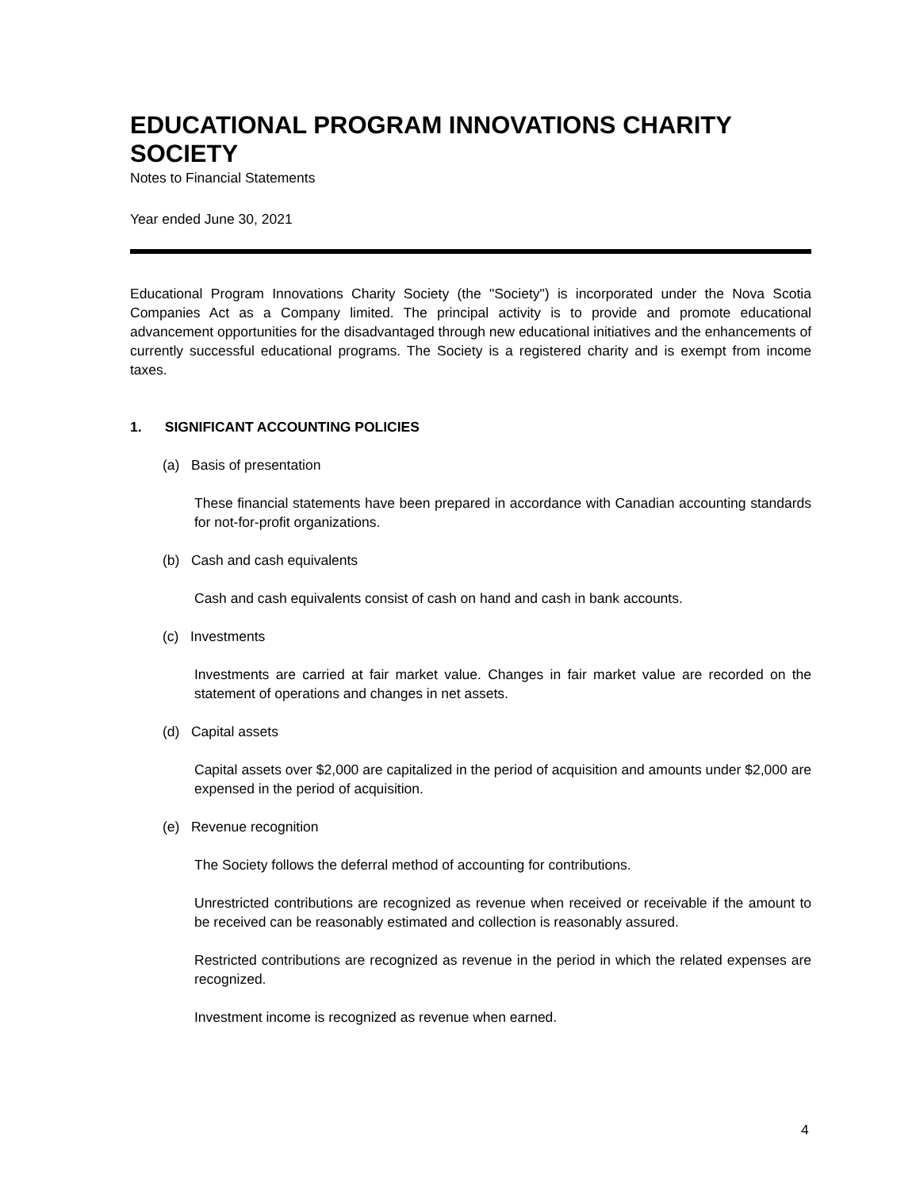EDUCATIONAL PROGRAM INNOVATIONS CHARITY SOCIETY
Notes to Financial Statements
Year ended June 30, 2021
Educational Program Innovations Charity Society (the "Society") is incorporated under the Nova Scotia Companies Act as a Company limited. The principal activity is to provide and promote educational advancement opportunities for the disadvantaged through new educational initiatives and the enhancements of currently successful educational programs. The Society is a registered charity and is exempt from income taxes.
1. SIGNIFICANT ACCOUNTING POLICIES
(a) Basis of presentation
These financial statements have been prepared in accordance with Canadian accounting standards for not-for-profit organizations.
(b) Cash and cash equivalents
Cash and cash equivalents consist of cash on hand and cash in bank accounts.
(c) Investments
Investments are carried at fair market value. Changes in fair market value are recorded on the statement of operations and changes in net assets.
(d) Capital assets
Capital assets over $2,000 are capitalized in the period of acquisition and amounts under $2,000 are expensed in the period of acquisition.
(e) Revenue recognition
The Society follows the deferral method of accounting for contributions.
Unrestricted contributions are recognized as revenue when received or receivable if the amount to be received can be reasonably estimated and collection is reasonably assured.
Restricted contributions are recognized as revenue in the period in which the related expenses are recognized.
Investment income is recognized as revenue when earned.
4